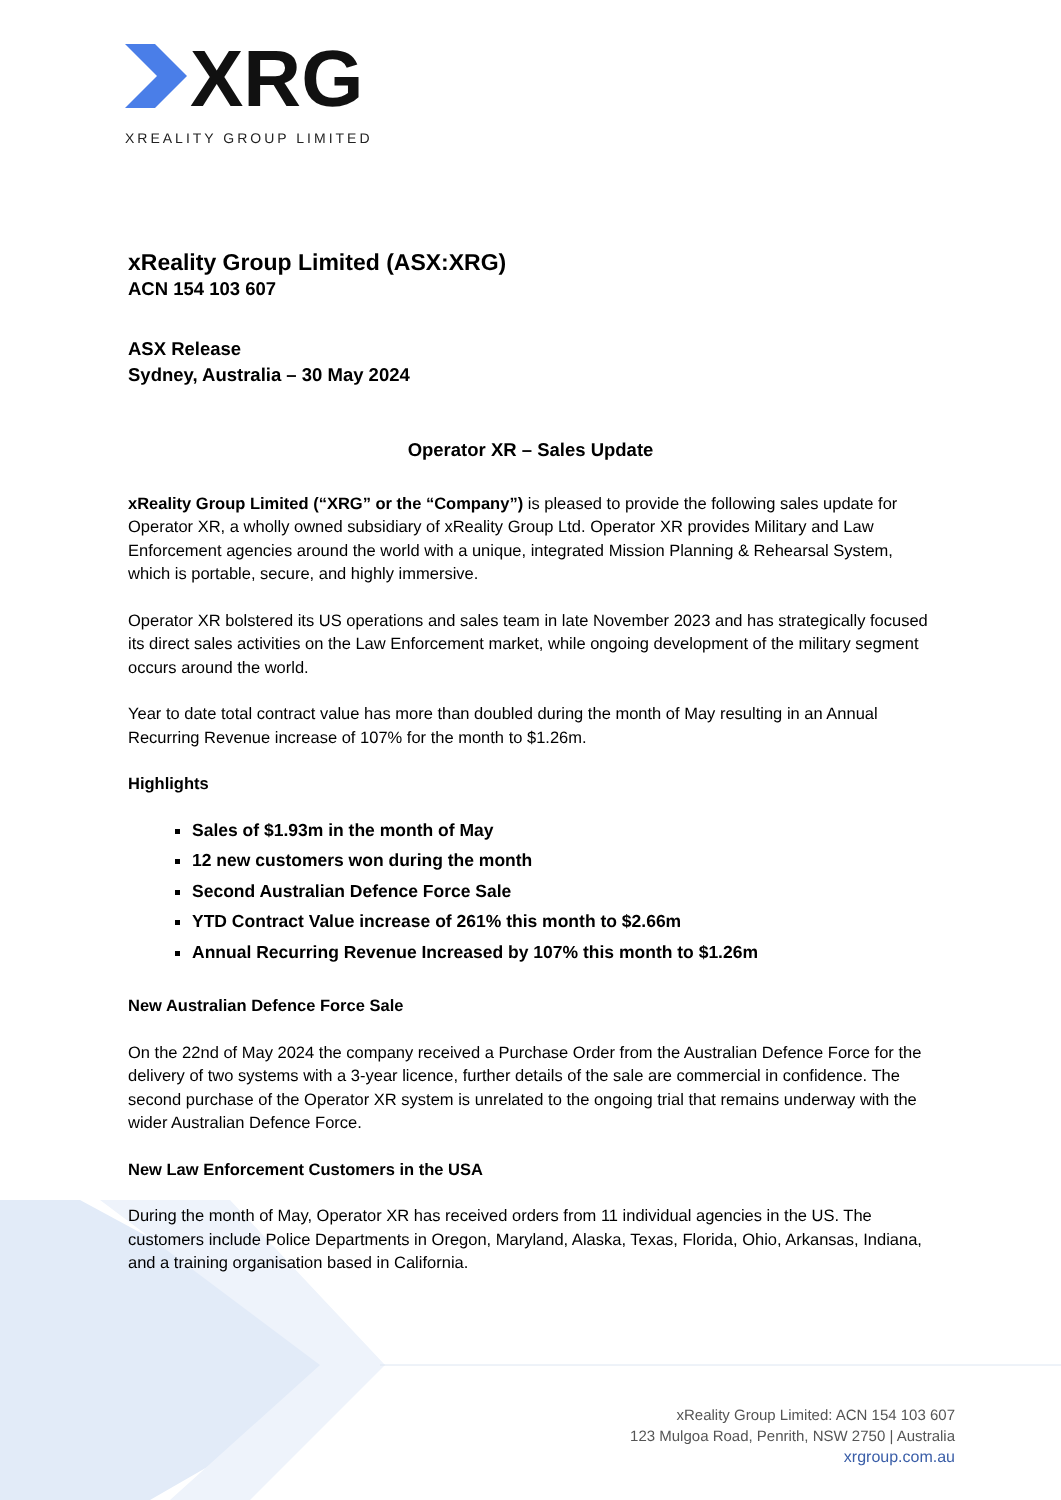XRG
XREALITY GROUP LIMITED
xReality Group Limited (ASX:XRG)
ACN 154 103 607
ASX Release
Sydney, Australia – 30 May 2024
Operator XR – Sales Update
xReality Group Limited (“XRG” or the “Company”) is pleased to provide the following sales update for Operator XR, a wholly owned subsidiary of xReality Group Ltd. Operator XR provides Military and Law Enforcement agencies around the world with a unique, integrated Mission Planning & Rehearsal System, which is portable, secure, and highly immersive.
Operator XR bolstered its US operations and sales team in late November 2023 and has strategically focused its direct sales activities on the Law Enforcement market, while ongoing development of the military segment occurs around the world.
Year to date total contract value has more than doubled during the month of May resulting in an Annual Recurring Revenue increase of 107% for the month to $1.26m.
Highlights
Sales of $1.93m in the month of May
12 new customers won during the month
Second Australian Defence Force Sale
YTD Contract Value increase of 261% this month to $2.66m
Annual Recurring Revenue Increased by 107% this month to $1.26m
New Australian Defence Force Sale
On the 22nd of May 2024 the company received a Purchase Order from the Australian Defence Force for the delivery of two systems with a 3-year licence, further details of the sale are commercial in confidence. The second purchase of the Operator XR system is unrelated to the ongoing trial that remains underway with the wider Australian Defence Force.
New Law Enforcement Customers in the USA
During the month of May, Operator XR has received orders from 11 individual agencies in the US. The customers include Police Departments in Oregon, Maryland, Alaska, Texas, Florida, Ohio, Arkansas, Indiana, and a training organisation based in California.
xReality Group Limited: ACN 154 103 607
123 Mulgoa Road, Penrith, NSW 2750 | Australia
xrgroup.com.au